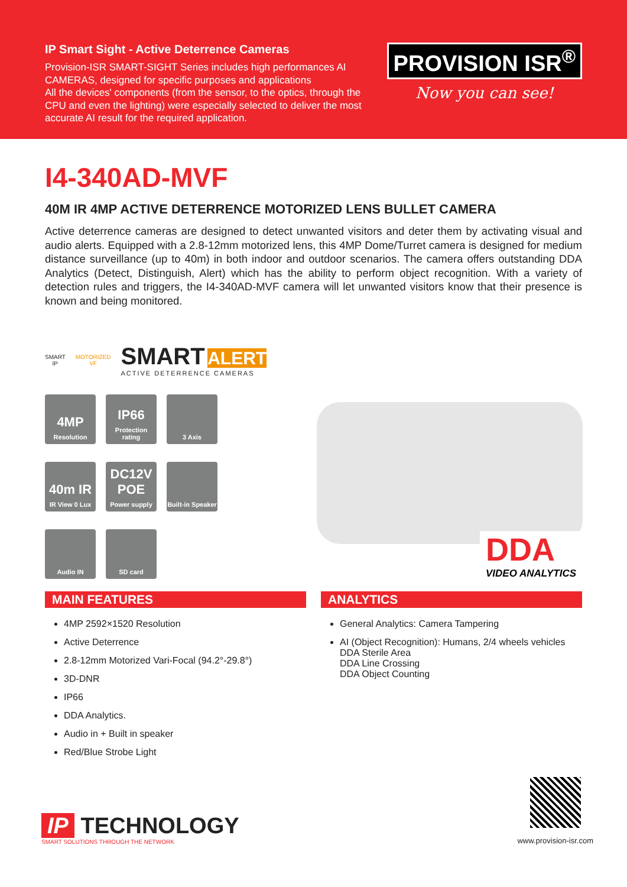IP Smart Sight - Active Deterrence Cameras
Provision-ISR SMART-SIGHT Series includes high performances AI CAMERAS, designed for specific purposes and applications
All the devices' components (from the sensor, to the optics, through the CPU and even the lighting) were especially selected to deliver the most accurate AI result for the required application.
PROVISION ISR<sup>®</sup>
Now you can see!
I4-340AD-MVF
40M IR 4MP ACTIVE DETERRENCE MOTORIZED LENS BULLET CAMERA
Active deterrence cameras are designed to detect unwanted visitors and deter them by activating visual and audio alerts. Equipped with a 2.8-12mm motorized lens, this 4MP Dome/Turret camera is designed for medium distance surveillance (up to 40m) in both indoor and outdoor scenarios. The camera offers outstanding DDA Analytics (Detect, Distinguish, Alert) which has the ability to perform object recognition. With a variety of detection rules and triggers, the I4-340AD-MVF camera will let unwanted visitors know that their presence is known and being monitored.
SMART IP MOTORIZED VF
SMART ALERT
ACTIVE DETERRENCE CAMERAS
4MP
Resolution
IP66
Protection rating
3 Axis
40m IR
IR View 0 Lux
DC12V POE
Power supply
Built-in Speaker
Audio IN SD card
DDA
VIDEO ANALYTICS
MAIN FEATURES
4MP 2592×1520 Resolution
Active Deterrence
2.8-12mm Motorized Vari-Focal (94.2°-29.8°)
3D-DNR
IP66
DDA Analytics.
Audio in + Built in speaker
Red/Blue Strobe Light
ANALYTICS
General Analytics: Camera Tampering
AI (Object Recognition): Humans, 2/4 wheels vehicles
DDA Sterile Area
DDA Line Crossing
DDA Object Counting
IP TECHNOLOGY
SMART SOLUTIONS THROUGH THE NETWORK
www.provision-isr.com